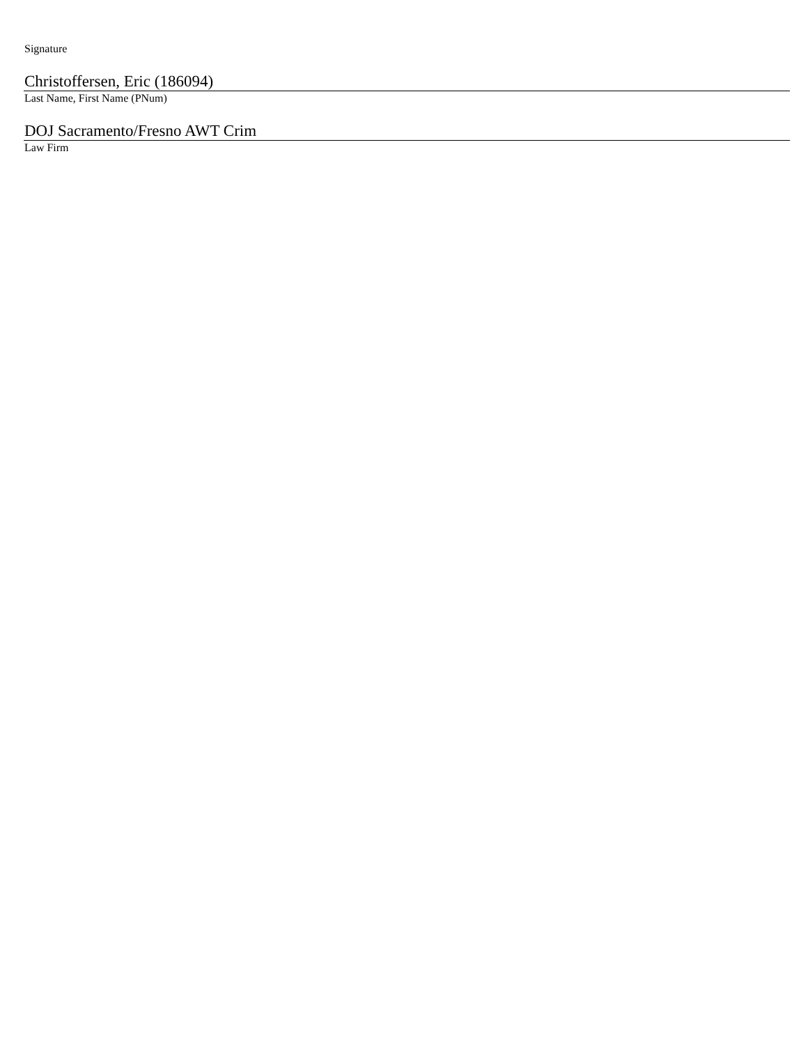Signature
Christoffersen, Eric (186094)
Last Name, First Name (PNum)
DOJ Sacramento/Fresno AWT Crim
Law Firm